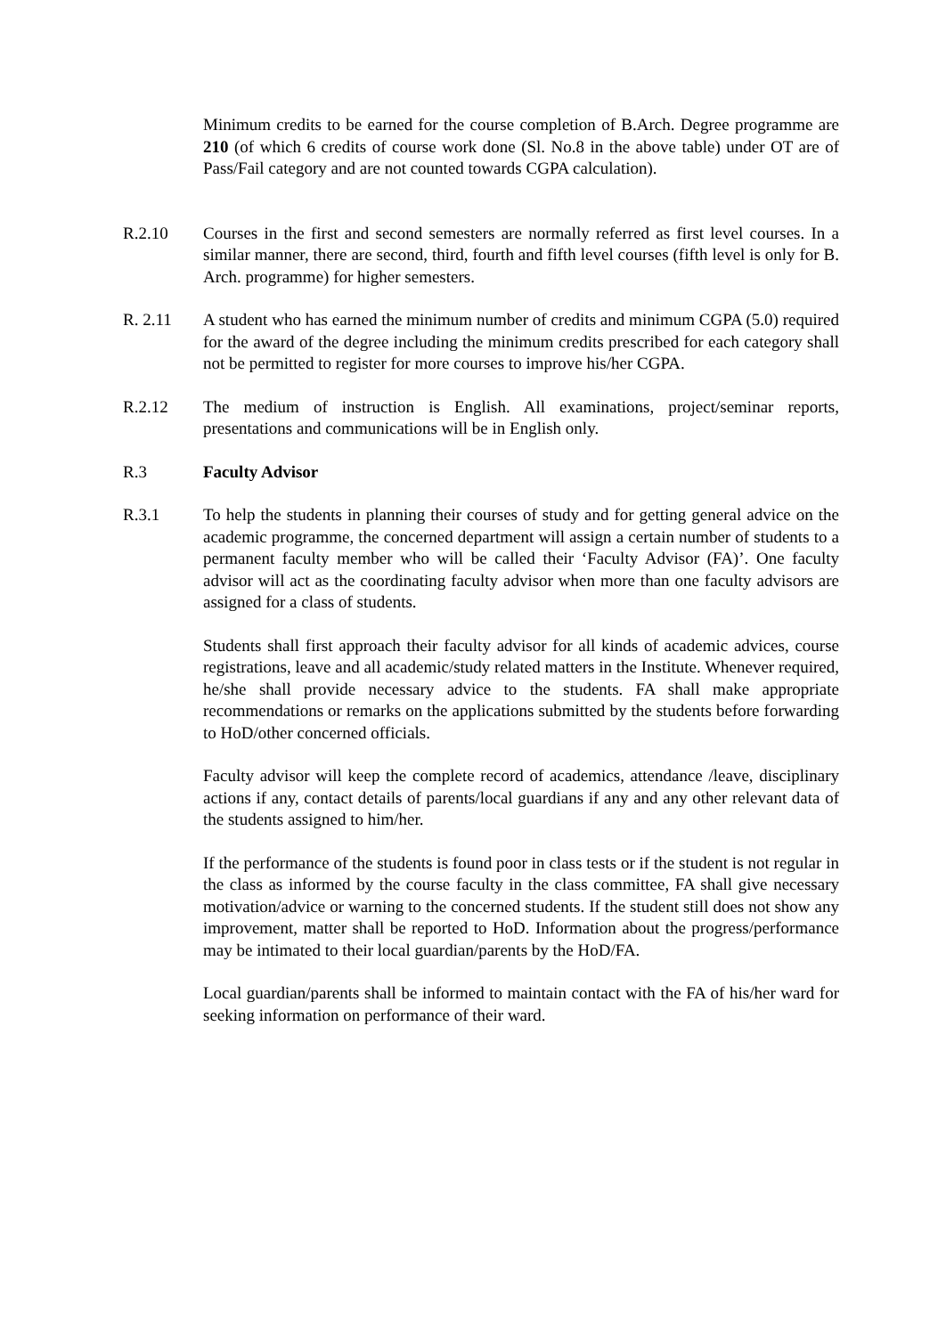Minimum credits to be earned for the course completion of B.Arch. Degree programme are 210 (of which 6 credits of course work done (Sl. No.8 in the above table) under OT are of Pass/Fail category and are not counted towards CGPA calculation).
R.2.10 Courses in the first and second semesters are normally referred as first level courses. In a similar manner, there are second, third, fourth and fifth level courses (fifth level is only for B. Arch. programme) for higher semesters.
R. 2.11 A student who has earned the minimum number of credits and minimum CGPA (5.0) required for the award of the degree including the minimum credits prescribed for each category shall not be permitted to register for more courses to improve his/her CGPA.
R.2.12 The medium of instruction is English. All examinations, project/seminar reports, presentations and communications will be in English only.
R.3 Faculty Advisor
R.3.1 To help the students in planning their courses of study and for getting general advice on the academic programme, the concerned department will assign a certain number of students to a permanent faculty member who will be called their ‘Faculty Advisor (FA)’. One faculty advisor will act as the coordinating faculty advisor when more than one faculty advisors are assigned for a class of students.
Students shall first approach their faculty advisor for all kinds of academic advices, course registrations, leave and all academic/study related matters in the Institute. Whenever required, he/she shall provide necessary advice to the students. FA shall make appropriate recommendations or remarks on the applications submitted by the students before forwarding to HoD/other concerned officials.
Faculty advisor will keep the complete record of academics, attendance /leave, disciplinary actions if any, contact details of parents/local guardians if any and any other relevant data of the students assigned to him/her.
If the performance of the students is found poor in class tests or if the student is not regular in the class as informed by the course faculty in the class committee, FA shall give necessary motivation/advice or warning to the concerned students. If the student still does not show any improvement, matter shall be reported to HoD. Information about the progress/performance may be intimated to their local guardian/parents by the HoD/FA.
Local guardian/parents shall be informed to maintain contact with the FA of his/her ward for seeking information on performance of their ward.